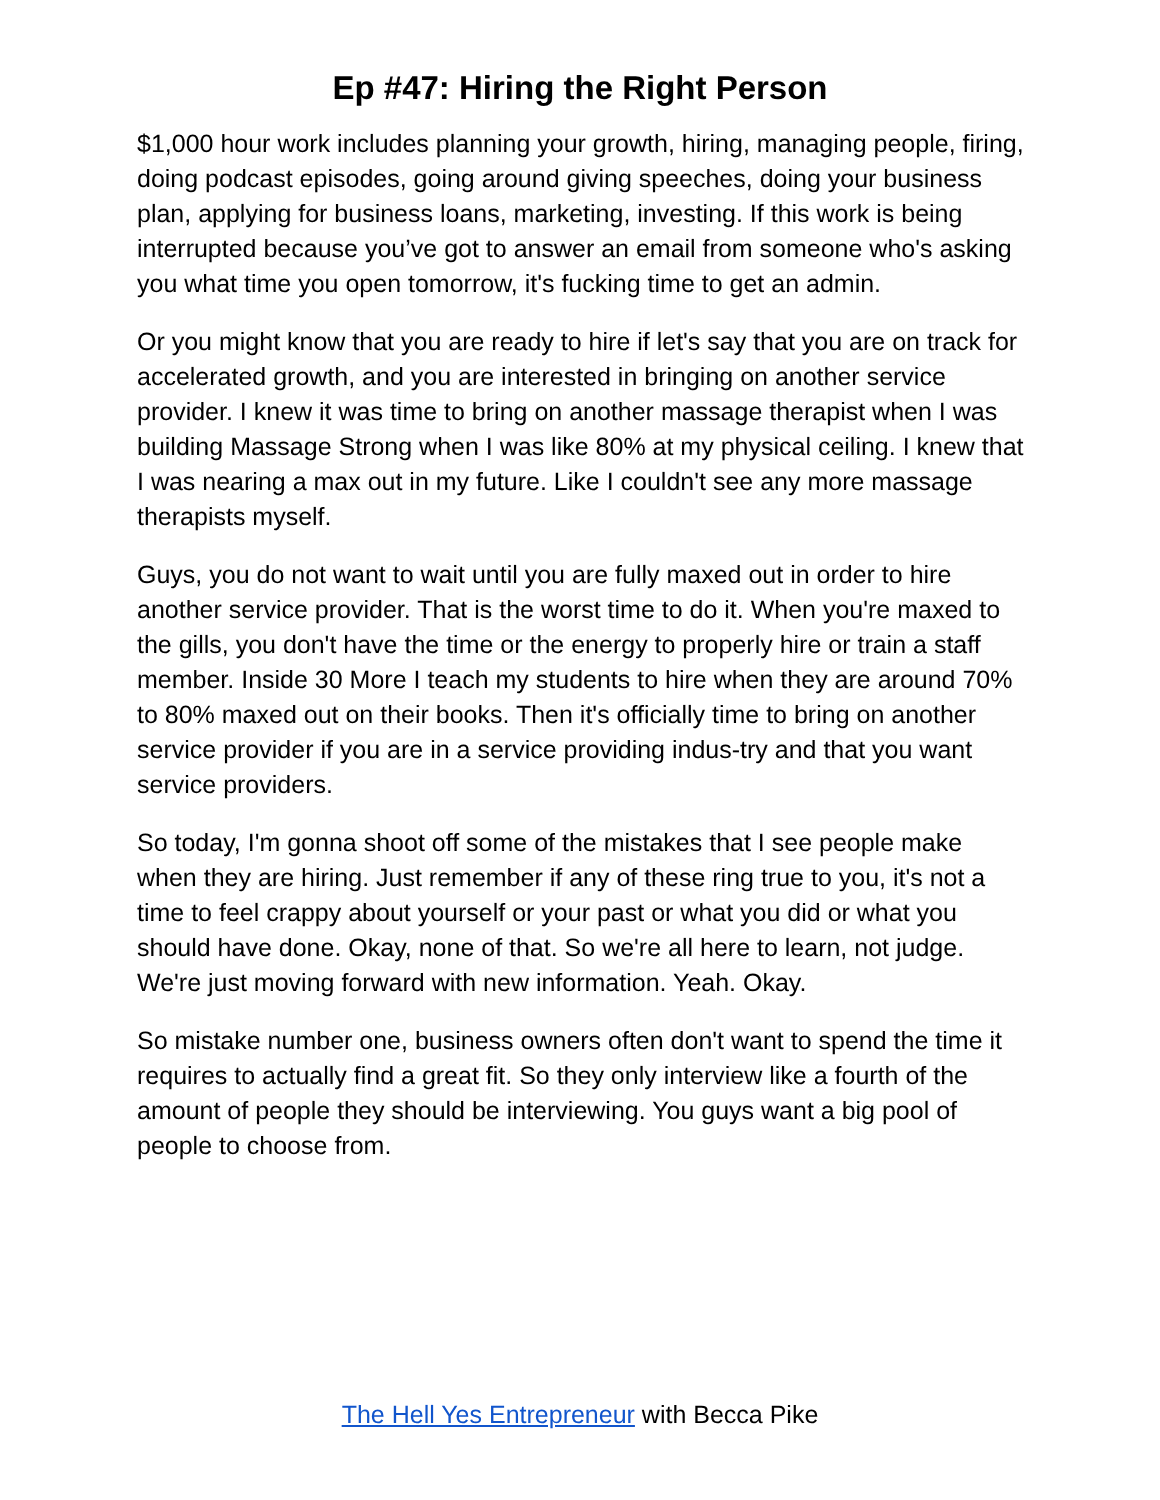Ep #47: Hiring the Right Person
$1,000 hour work includes planning your growth, hiring, managing people, firing, doing podcast episodes, going around giving speeches, doing your business plan, applying for business loans, marketing, investing. If this work is being interrupted because you’ve got to answer an email from someone who's asking you what time you open tomorrow, it's fucking time to get an admin.
Or you might know that you are ready to hire if let's say that you are on track for accelerated growth, and you are interested in bringing on another service provider. I knew it was time to bring on another massage therapist when I was building Massage Strong when I was like 80% at my physical ceiling. I knew that I was nearing a max out in my future. Like I couldn't see any more massage therapists myself.
Guys, you do not want to wait until you are fully maxed out in order to hire another service provider. That is the worst time to do it. When you're maxed to the gills, you don't have the time or the energy to properly hire or train a staff member. Inside 30 More I teach my students to hire when they are around 70% to 80% maxed out on their books. Then it's officially time to bring on another service provider if you are in a service providing indus-try and that you want service providers.
So today, I'm gonna shoot off some of the mistakes that I see people make when they are hiring. Just remember if any of these ring true to you, it's not a time to feel crappy about yourself or your past or what you did or what you should have done. Okay, none of that. So we're all here to learn, not judge. We're just moving forward with new information. Yeah. Okay.
So mistake number one, business owners often don't want to spend the time it requires to actually find a great fit. So they only interview like a fourth of the amount of people they should be interviewing. You guys want a big pool of people to choose from.
The Hell Yes Entrepreneur with Becca Pike